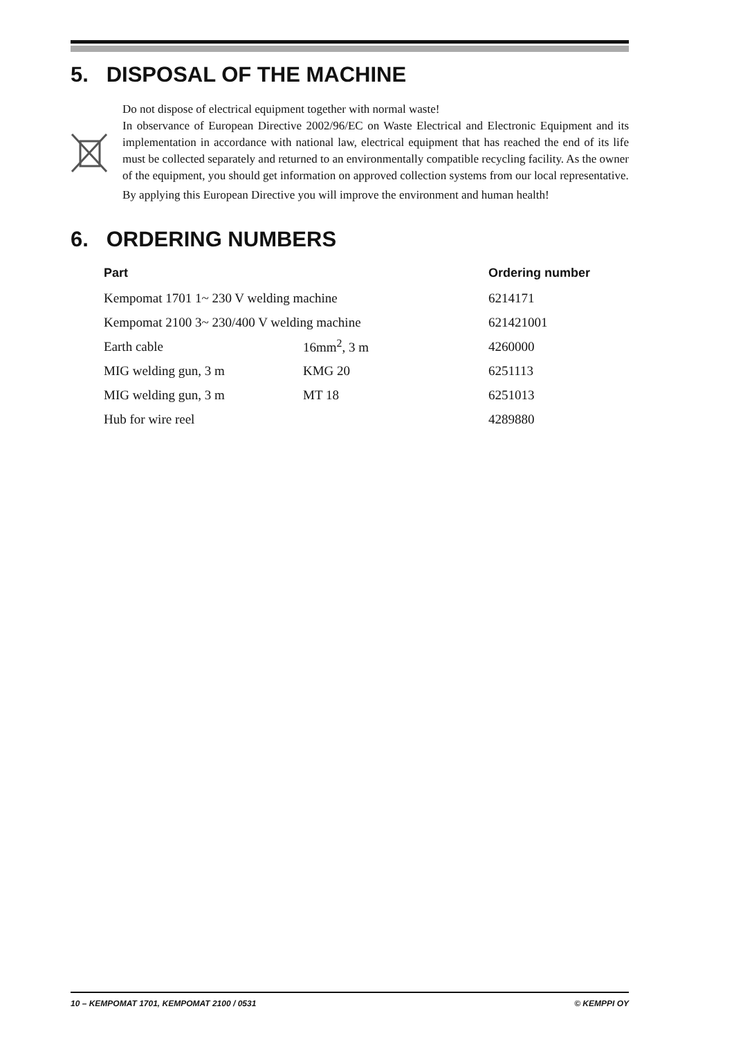5. DISPOSAL OF THE MACHINE
Do not dispose of electrical equipment together with normal waste!
In observance of European Directive 2002/96/EC on Waste Electrical and Electronic Equipment and its implementation in accordance with national law, electrical equipment that has reached the end of its life must be collected separately and returned to an environmentally compatible recycling facility. As the owner of the equipment, you should get information on approved collection systems from our local representative.
By applying this European Directive you will improve the environment and human health!
6. ORDERING NUMBERS
| Part | | Ordering number |
| --- | --- | --- |
| Kempomat 1701 1~ 230 V welding machine | | 6214171 |
| Kempomat 2100 3~ 230/400 V welding machine | | 621421001 |
| Earth cable | 16mm<sup>2</sup>, 3 m | 4260000 |
| MIG welding gun, 3 m | KMG 20 | 6251113 |
| MIG welding gun, 3 m | MT 18 | 6251013 |
| Hub for wire reel | | 4289880 |
10 – KEMPOMAT 1701, KEMPOMAT 2100 / 0531 © KEMPPI OY